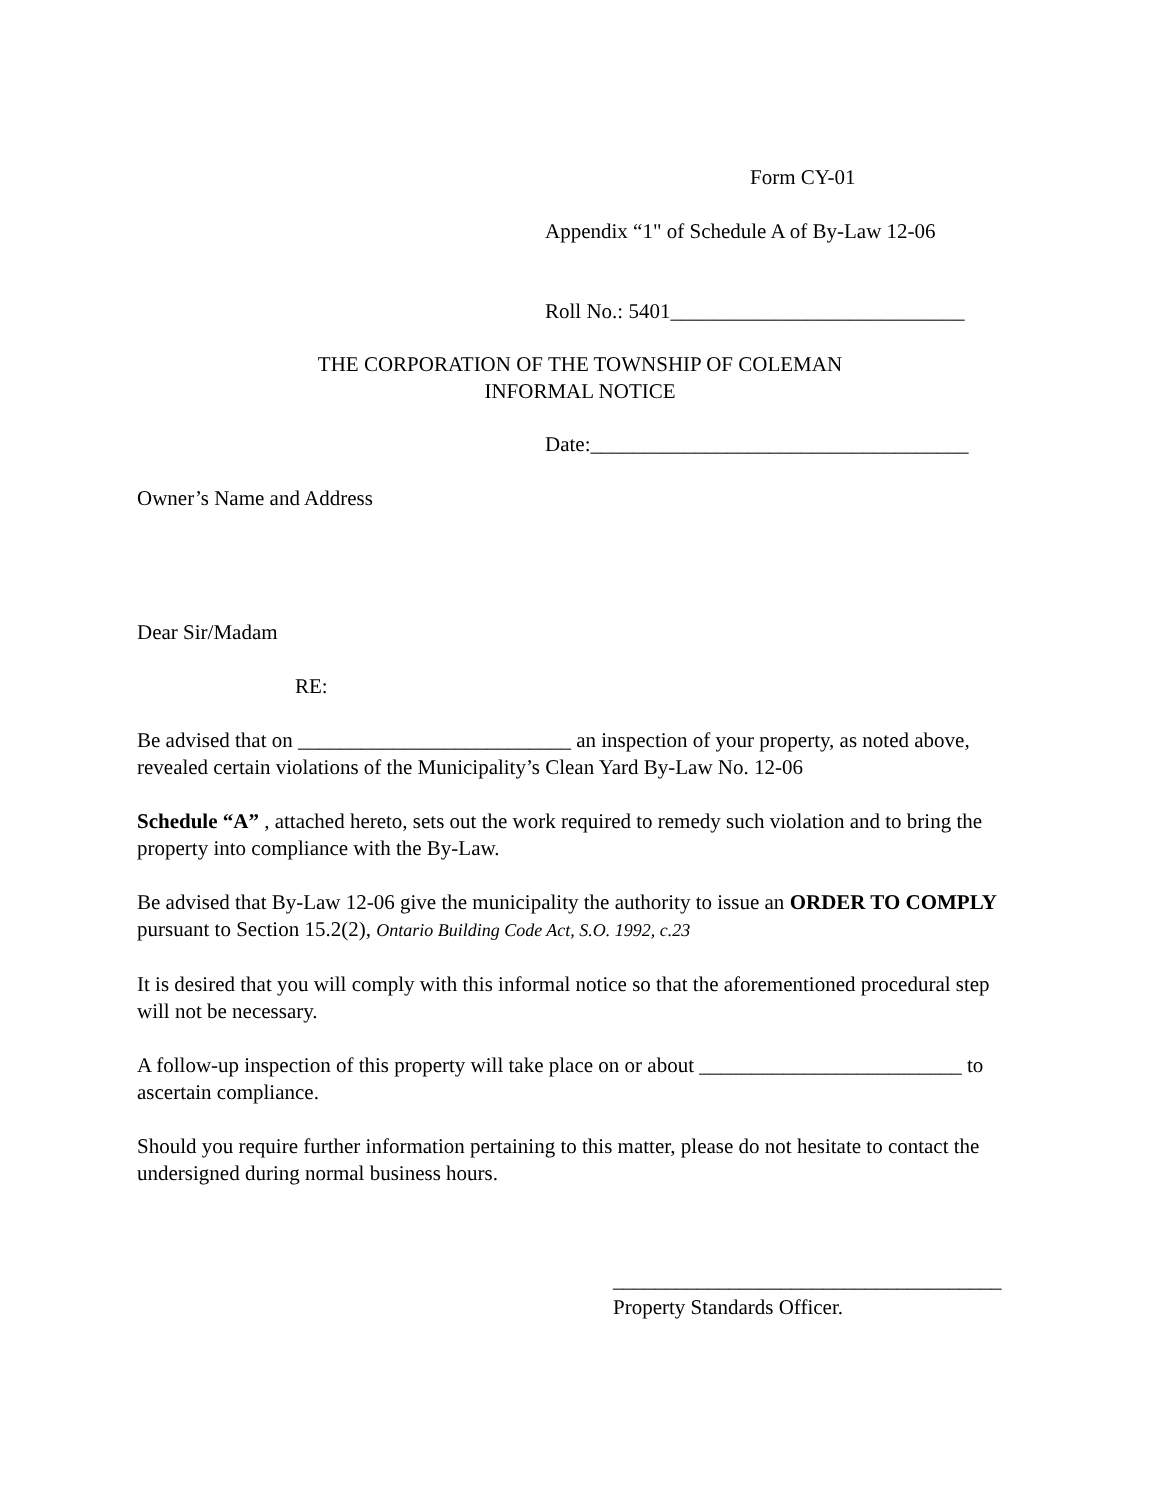Form CY-01
Appendix “1" of Schedule A of By-Law 12-06
Roll No.: 5401____________________________
THE CORPORATION OF THE TOWNSHIP OF COLEMAN
INFORMAL NOTICE
Date:____________________________________
Owner’s Name and Address
Dear Sir/Madam
RE:
Be advised that on __________________________ an inspection of your property, as noted above, revealed certain violations of the Municipality’s Clean Yard By-Law No. 12-06
Schedule “A” , attached hereto, sets out the work required to remedy such violation and to bring the property into compliance with the By-Law.
Be advised that By-Law 12-06 give the municipality the authority to issue an ORDER TO COMPLY pursuant to Section 15.2(2), Ontario Building Code Act, S.O. 1992, c.23
It is desired that you will comply with this informal notice so that the aforementioned procedural step will not be necessary.
A follow-up inspection of this property will take place on or about _________________________ to ascertain compliance.
Should you require further information pertaining to this matter, please do not hesitate to contact the undersigned during normal business hours.
_____________________________________
Property Standards Officer.